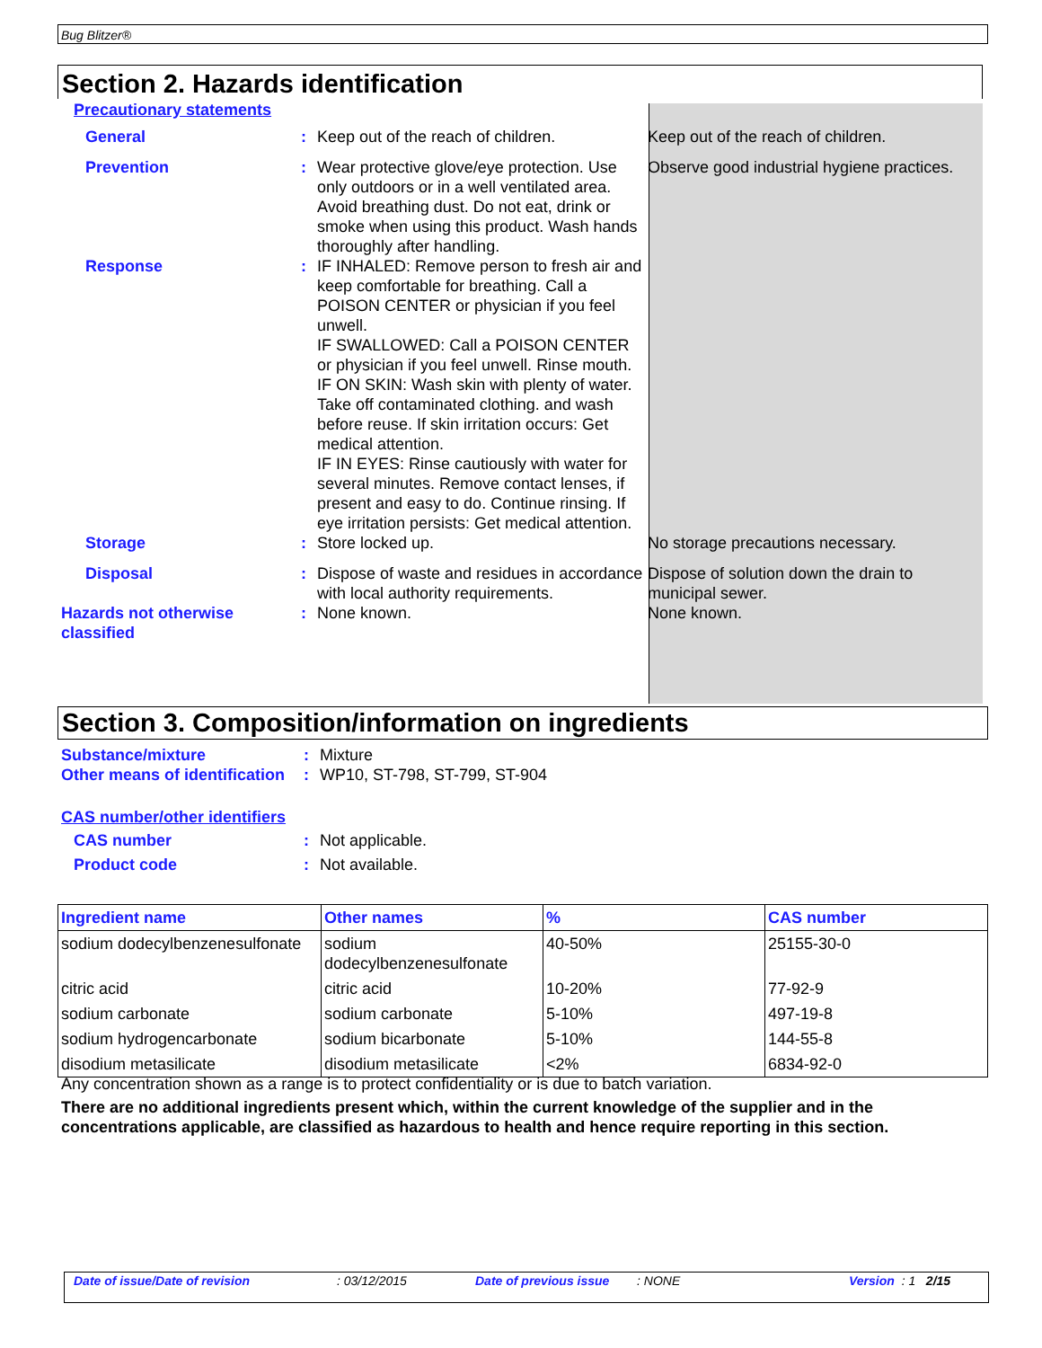Bug Blitzer®
Section 2. Hazards identification
Precautionary statements
General : Keep out of the reach of children. Keep out of the reach of children.
Prevention : Wear protective glove/eye protection. Use only outdoors or in a well ventilated area. Avoid breathing dust. Do not eat, drink or smoke when using this product. Wash hands thoroughly after handling.
Observe good industrial hygiene practices.
Response : IF INHALED: Remove person to fresh air and keep comfortable for breathing. Call a POISON CENTER or physician if you feel unwell.
IF SWALLOWED: Call a POISON CENTER or physician if you feel unwell. Rinse mouth.
IF ON SKIN: Wash skin with plenty of water. Take off contaminated clothing. and wash before reuse. If skin irritation occurs: Get medical attention.
IF IN EYES: Rinse cautiously with water for several minutes. Remove contact lenses, if present and easy to do. Continue rinsing. If eye irritation persists: Get medical attention.
Storage : Store locked up. No storage precautions necessary.
Disposal : Dispose of waste and residues in accordance with local authority requirements.
Dispose of solution down the drain to municipal sewer.
Hazards not otherwise classified
: None known. None known.
Section 3. Composition/information on ingredients
Substance/mixture : Mixture
Other means of identification
: WP10, ST-798, ST-799, ST-904
CAS number/other identifiers
CAS number : Not applicable.
Product code : Not available.
| Ingredient name | Other names | % | CAS number |
| --- | --- | --- | --- |
| sodium dodecylbenzenesulfonate | sodium dodecylbenzenesulfonate | 40-50% | 25155-30-0 |
| citric acid | citric acid | 10-20% | 77-92-9 |
| sodium carbonate | sodium carbonate | 5-10% | 497-19-8 |
| sodium hydrogencarbonate | sodium bicarbonate | 5-10% | 144-55-8 |
| disodium metasilicate | disodium metasilicate | <2% | 6834-92-0 |
Any concentration shown as a range is to protect confidentiality or is due to batch variation.
There are no additional ingredients present which, within the current knowledge of the supplier and in the concentrations applicable, are classified as hazardous to health and hence require reporting in this section.
Date of issue/Date of revision: 03/12/2015 Date of previous issue: NONE Version : 1 2/15